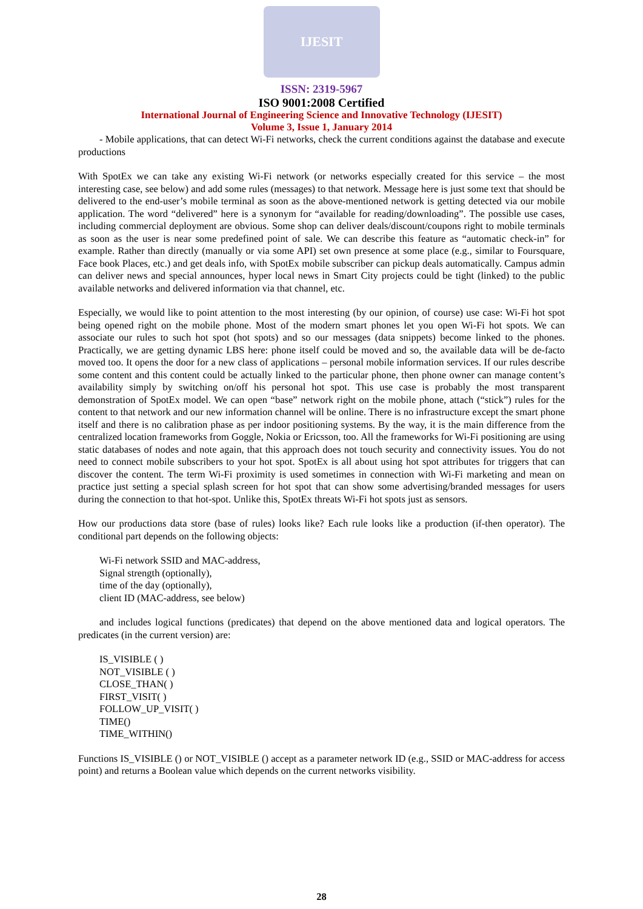IJESIT
ISSN: 2319-5967
ISO 9001:2008 Certified
International Journal of Engineering Science and Innovative Technology (IJESIT)
Volume 3, Issue 1, January 2014
- Mobile applications, that can detect Wi-Fi networks, check the current conditions against the database and execute productions
With SpotEx we can take any existing Wi-Fi network (or networks especially created for this service – the most interesting case, see below) and add some rules (messages) to that network. Message here is just some text that should be delivered to the end-user’s mobile terminal as soon as the above-mentioned network is getting detected via our mobile application. The word “delivered” here is a synonym for “available for reading/downloading”. The possible use cases, including commercial deployment are obvious. Some shop can deliver deals/discount/coupons right to mobile terminals as soon as the user is near some predefined point of sale. We can describe this feature as “automatic check-in” for example. Rather than directly (manually or via some API) set own presence at some place (e.g., similar to Foursquare, Face book Places, etc.) and get deals info, with SpotEx mobile subscriber can pickup deals automatically. Campus admin can deliver news and special announces, hyper local news in Smart City projects could be tight (linked) to the public available networks and delivered information via that channel, etc.
Especially, we would like to point attention to the most interesting (by our opinion, of course) use case: Wi-Fi hot spot being opened right on the mobile phone. Most of the modern smart phones let you open Wi-Fi hot spots. We can associate our rules to such hot spot (hot spots) and so our messages (data snippets) become linked to the phones. Practically, we are getting dynamic LBS here: phone itself could be moved and so, the available data will be de-facto moved too. It opens the door for a new class of applications – personal mobile information services. If our rules describe some content and this content could be actually linked to the particular phone, then phone owner can manage content’s availability simply by switching on/off his personal hot spot. This use case is probably the most transparent demonstration of SpotEx model. We can open “base” network right on the mobile phone, attach (“stick”) rules for the content to that network and our new information channel will be online. There is no infrastructure except the smart phone itself and there is no calibration phase as per indoor positioning systems. By the way, it is the main difference from the centralized location frameworks from Goggle, Nokia or Ericsson, too. All the frameworks for Wi-Fi positioning are using static databases of nodes and note again, that this approach does not touch security and connectivity issues. You do not need to connect mobile subscribers to your hot spot. SpotEx is all about using hot spot attributes for triggers that can discover the content. The term Wi-Fi proximity is used sometimes in connection with Wi-Fi marketing and mean on practice just setting a special splash screen for hot spot that can show some advertising/branded messages for users during the connection to that hot-spot. Unlike this, SpotEx threats Wi-Fi hot spots just as sensors.
How our productions data store (base of rules) looks like? Each rule looks like a production (if-then operator). The conditional part depends on the following objects:
Wi-Fi network SSID and MAC-address,
Signal strength (optionally),
time of the day (optionally),
client ID (MAC-address, see below)
and includes logical functions (predicates) that depend on the above mentioned data and logical operators. The predicates (in the current version) are:
IS_VISIBLE ( )
NOT_VISIBLE ( )
CLOSE_THAN( )
FIRST_VISIT( )
FOLLOW_UP_VISIT( )
TIME()
TIME_WITHIN()
Functions IS_VISIBLE () or NOT_VISIBLE () accept as a parameter network ID (e.g., SSID or MAC-address for access point) and returns a Boolean value which depends on the current networks visibility.
28